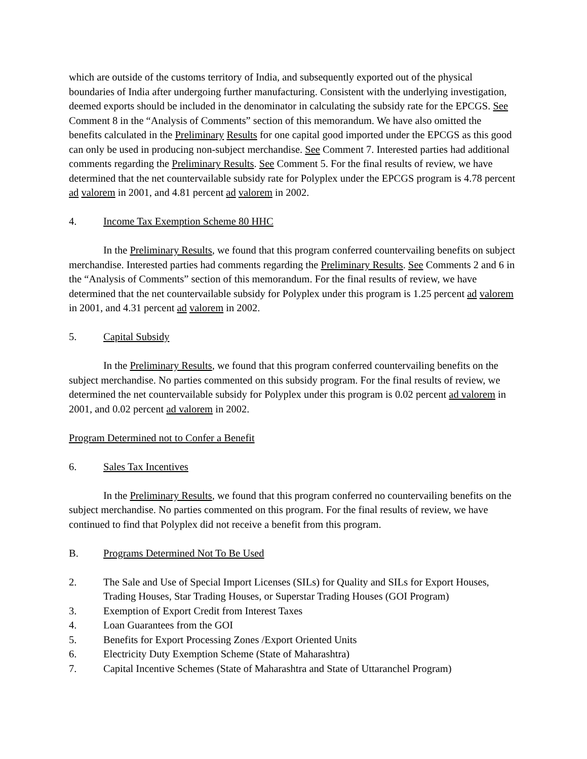which are outside of the customs territory of India, and subsequently exported out of the physical boundaries of India after undergoing further manufacturing. Consistent with the underlying investigation, deemed exports should be included in the denominator in calculating the subsidy rate for the EPCGS. See Comment 8 in the “Analysis of Comments” section of this memorandum. We have also omitted the benefits calculated in the Preliminary Results for one capital good imported under the EPCGS as this good can only be used in producing non-subject merchandise. See Comment 7. Interested parties had additional comments regarding the Preliminary Results. See Comment 5. For the final results of review, we have determined that the net countervailable subsidy rate for Polyplex under the EPCGS program is 4.78 percent ad valorem in 2001, and 4.81 percent ad valorem in 2002.
4. Income Tax Exemption Scheme 80 HHC
In the Preliminary Results, we found that this program conferred countervailing benefits on subject merchandise. Interested parties had comments regarding the Preliminary Results. See Comments 2 and 6 in the “Analysis of Comments” section of this memorandum. For the final results of review, we have determined that the net countervailable subsidy for Polyplex under this program is 1.25 percent ad valorem in 2001, and 4.31 percent ad valorem in 2002.
5. Capital Subsidy
In the Preliminary Results, we found that this program conferred countervailing benefits on the subject merchandise. No parties commented on this subsidy program. For the final results of review, we determined the net countervailable subsidy for Polyplex under this program is 0.02 percent ad valorem in 2001, and 0.02 percent ad valorem in 2002.
Program Determined not to Confer a Benefit
6. Sales Tax Incentives
In the Preliminary Results, we found that this program conferred no countervailing benefits on the subject merchandise. No parties commented on this program. For the final results of review, we have continued to find that Polyplex did not receive a benefit from this program.
B. Programs Determined Not To Be Used
2. The Sale and Use of Special Import Licenses (SILs) for Quality and SILs for Export Houses, Trading Houses, Star Trading Houses, or Superstar Trading Houses (GOI Program)
3. Exemption of Export Credit from Interest Taxes
4. Loan Guarantees from the GOI
5. Benefits for Export Processing Zones /Export Oriented Units
6. Electricity Duty Exemption Scheme (State of Maharashtra)
7. Capital Incentive Schemes (State of Maharashtra and State of Uttaranchel Program)